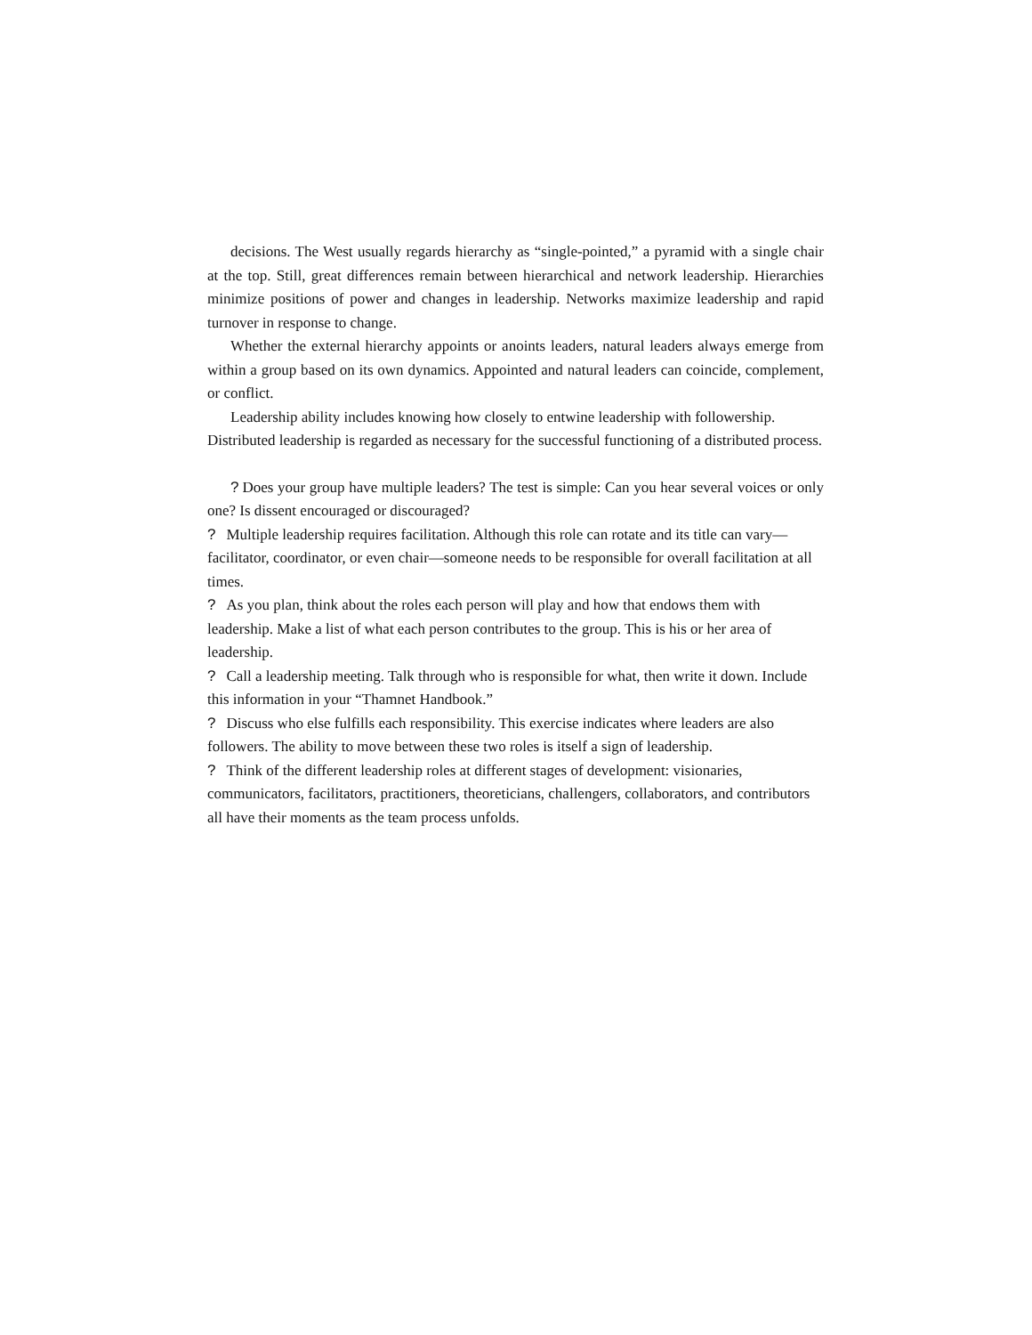decisions. The West usually regards hierarchy as “single-pointed,” a pyramid with a single chair at the top. Still, great differences remain between hierarchical and network leadership. Hierarchies minimize positions of power and changes in leadership. Networks maximize leadership and rapid turnover in response to change.
Whether the external hierarchy appoints or anoints leaders, natural leaders always emerge from within a group based on its own dynamics. Appointed and natural leaders can coincide, complement, or conflict.
Leadership ability includes knowing how closely to entwine leadership with followership. Distributed leadership is regarded as necessary for the successful functioning of a distributed process.
? Does your group have multiple leaders? The test is simple: Can you hear several voices or only one? Is dissent encouraged or discouraged?
? Multiple leadership requires facilitation. Although this role can rotate and its title can vary—facilitator, coordinator, or even chair—someone needs to be responsible for overall facilitation at all times.
? As you plan, think about the roles each person will play and how that endows them with leadership. Make a list of what each person contributes to the group. This is his or her area of leadership.
? Call a leadership meeting. Talk through who is responsible for what, then write it down. Include this information in your “Thamnet Handbook.”
? Discuss who else fulfills each responsibility. This exercise indicates where leaders are also followers. The ability to move between these two roles is itself a sign of leadership.
? Think of the different leadership roles at different stages of development: visionaries, communicators, facilitators, practitioners, theoreticians, challengers, collaborators, and contributors all have their moments as the team process unfolds.